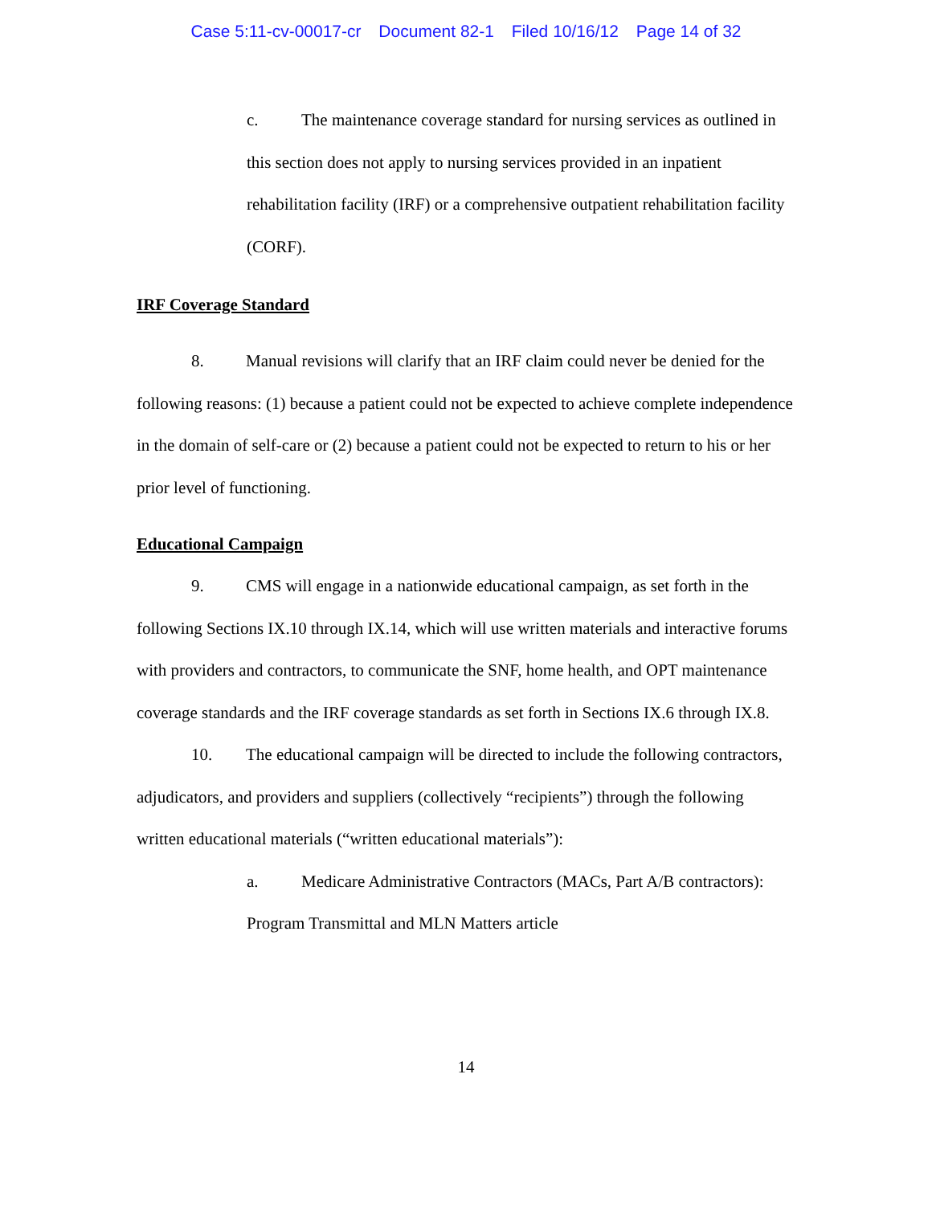Case 5:11-cv-00017-cr Document 82-1 Filed 10/16/12 Page 14 of 32
c. The maintenance coverage standard for nursing services as outlined in this section does not apply to nursing services provided in an inpatient rehabilitation facility (IRF) or a comprehensive outpatient rehabilitation facility (CORF).
IRF Coverage Standard
8. Manual revisions will clarify that an IRF claim could never be denied for the following reasons: (1) because a patient could not be expected to achieve complete independence in the domain of self-care or (2) because a patient could not be expected to return to his or her prior level of functioning.
Educational Campaign
9. CMS will engage in a nationwide educational campaign, as set forth in the following Sections IX.10 through IX.14, which will use written materials and interactive forums with providers and contractors, to communicate the SNF, home health, and OPT maintenance coverage standards and the IRF coverage standards as set forth in Sections IX.6 through IX.8.
10. The educational campaign will be directed to include the following contractors, adjudicators, and providers and suppliers (collectively “recipients”) through the following written educational materials (“written educational materials”):
a. Medicare Administrative Contractors (MACs, Part A/B contractors): Program Transmittal and MLN Matters article
14